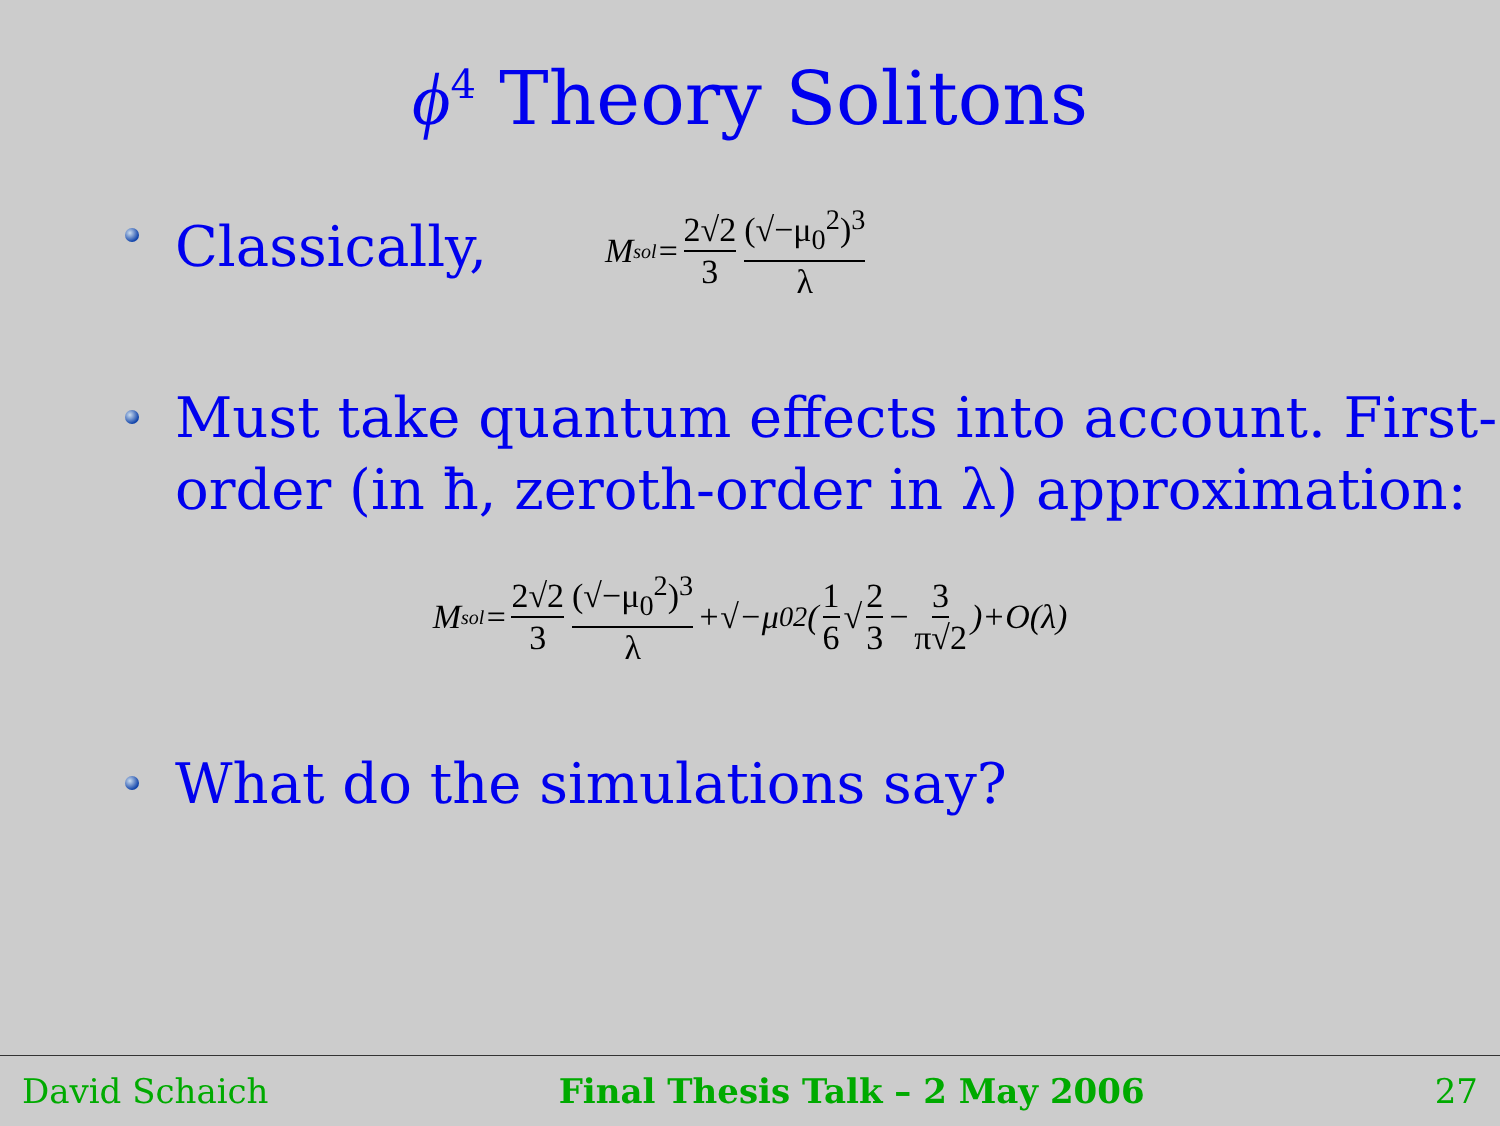ϕ<sup>4</sup> Theory Solitons
Classically, M<sub>sol</sub>= 2√2 3 (√−μ<sub>0</sub><sup>2</sup>)<sup>3</sup> λ
Must take quantum effects into account. First-order (in ħ, zeroth-order in λ) approximation:
M<sub>sol</sub>= 2√2 3 (√−μ<sub>0</sub><sup>2</sup>)<sup>3</sup> λ +√−μ<sub>0</sub><sup>2</sup> ( 1 6 √ 2 3 − 3 π√2 )+O(λ)
What do the simulations say?
David Schaich Final Thesis Talk – 2 May 2006 27